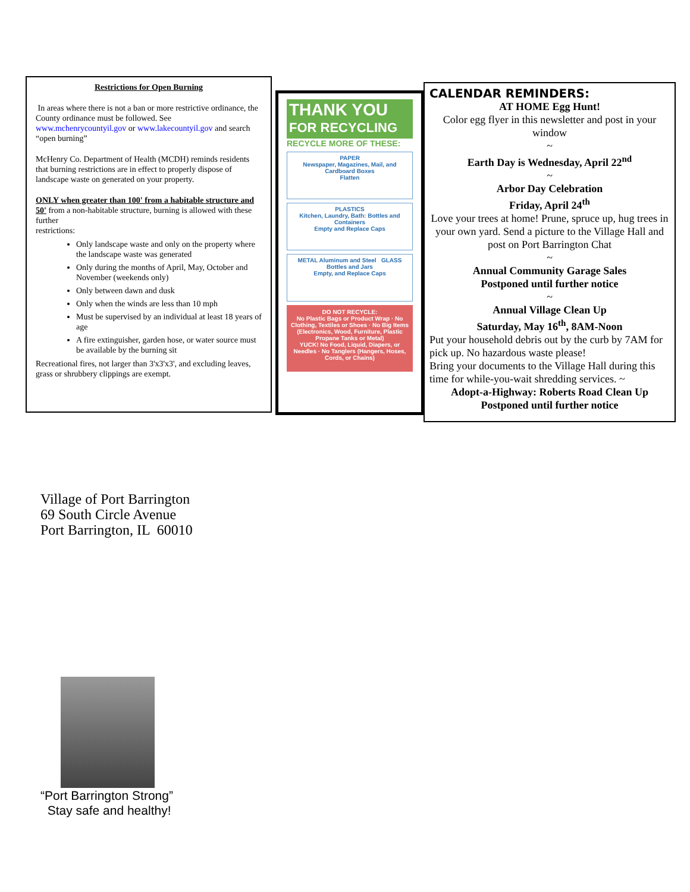Restrictions for Open Burning
In areas where there is not a ban or more restrictive ordinance, the County ordinance must be followed. See www.mchenrycountyil.gov or www.lakecountyil.gov and search “open burning”
McHenry Co. Department of Health (MCDH) reminds residents that burning restrictions are in effect to properly dispose of landscape waste on generated on your property.
ONLY when greater than 100' from a habitable structure and 50' from a non-habitable structure, burning is allowed with these further
restrictions:
Only landscape waste and only on the property where the landscape waste was generated
Only during the months of April, May, October and November (weekends only)
Only between dawn and dusk
Only when the winds are less than 10 mph
Must be supervised by an individual at least 18 years of age
A fire extinguisher, garden hose, or water source must
be available by the burning sit
Recreational fires, not larger than 3'x3'x3', and excluding leaves, grass or shrubbery clippings are exempt.
THANK YOU
FOR RECYCLING
RECYCLE MORE OF THESE:
PAPER
Newspaper, Magazines, Mail, and Cardboard Boxes
Flatten
PLASTICS
Kitchen, Laundry, Bath: Bottles and Containers
Empty and Replace Caps
METAL Aluminum and Steel GLASS Bottles and Jars
Empty, and Replace Caps
DO NOT RECYCLE:
No Plastic Bags or Product Wrap · No Clothing, Textiles or Shoes · No Big Items (Electronics, Wood, Furniture, Plastic Propane Tanks or Metal)
YUCK! No Food, Liquid, Diapers, or Needles · No Tanglers (Hangers, Hoses, Cords, or Chains)
CALENDAR REMINDERS:
AT HOME Egg Hunt!
Color egg flyer in this newsletter and post in your window
~
Earth Day is Wednesday, April 22<sup>nd</sup>
~
Arbor Day Celebration
Friday, April 24<sup>th</sup>
Love your trees at home! Prune, spruce up, hug trees in your own yard. Send a picture to the Village Hall and post on Port Barrington Chat
~
Annual Community Garage Sales
Postponed until further notice
~
Annual Village Clean Up
Saturday, May 16<sup>th</sup>, 8AM-Noon
Put your household debris out by the curb by 7AM for pick up. No hazardous waste please!
Bring your documents to the Village Hall during this time for while-you-wait shredding services. ~
Adopt-a-Highway: Roberts Road Clean Up
Postponed until further notice
Village of Port Barrington
69 South Circle Avenue
Port Barrington, IL 60010
“Port Barrington Strong”
Stay safe and healthy!